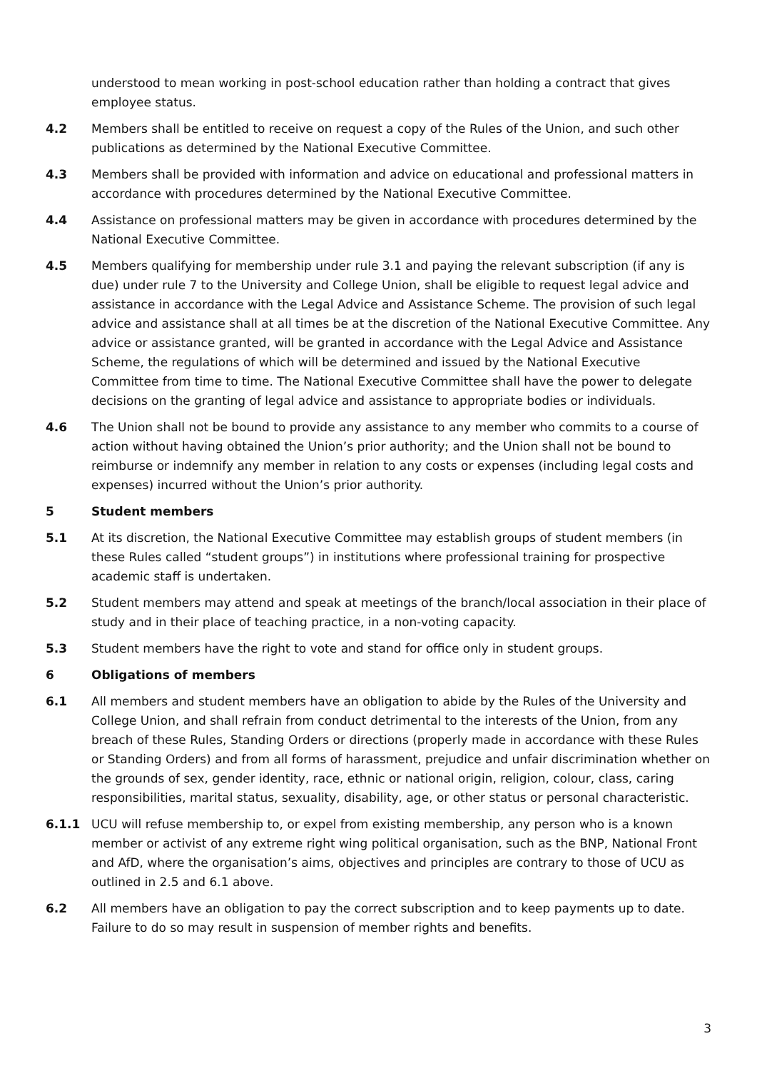understood to mean working in post-school education rather than holding a contract that gives employee status.
4.2 Members shall be entitled to receive on request a copy of the Rules of the Union, and such other publications as determined by the National Executive Committee.
4.3 Members shall be provided with information and advice on educational and professional matters in accordance with procedures determined by the National Executive Committee.
4.4 Assistance on professional matters may be given in accordance with procedures determined by the National Executive Committee.
4.5 Members qualifying for membership under rule 3.1 and paying the relevant subscription (if any is due) under rule 7 to the University and College Union, shall be eligible to request legal advice and assistance in accordance with the Legal Advice and Assistance Scheme. The provision of such legal advice and assistance shall at all times be at the discretion of the National Executive Committee. Any advice or assistance granted, will be granted in accordance with the Legal Advice and Assistance Scheme, the regulations of which will be determined and issued by the National Executive Committee from time to time. The National Executive Committee shall have the power to delegate decisions on the granting of legal advice and assistance to appropriate bodies or individuals.
4.6 The Union shall not be bound to provide any assistance to any member who commits to a course of action without having obtained the Union’s prior authority; and the Union shall not be bound to reimburse or indemnify any member in relation to any costs or expenses (including legal costs and expenses) incurred without the Union’s prior authority.
5 Student members
5.1 At its discretion, the National Executive Committee may establish groups of student members (in these Rules called “student groups”) in institutions where professional training for prospective academic staff is undertaken.
5.2 Student members may attend and speak at meetings of the branch/local association in their place of study and in their place of teaching practice, in a non-voting capacity.
5.3 Student members have the right to vote and stand for office only in student groups.
6 Obligations of members
6.1 All members and student members have an obligation to abide by the Rules of the University and College Union, and shall refrain from conduct detrimental to the interests of the Union, from any breach of these Rules, Standing Orders or directions (properly made in accordance with these Rules or Standing Orders) and from all forms of harassment, prejudice and unfair discrimination whether on the grounds of sex, gender identity, race, ethnic or national origin, religion, colour, class, caring responsibilities, marital status, sexuality, disability, age, or other status or personal characteristic.
6.1.1 UCU will refuse membership to, or expel from existing membership, any person who is a known member or activist of any extreme right wing political organisation, such as the BNP, National Front and AfD, where the organisation’s aims, objectives and principles are contrary to those of UCU as outlined in 2.5 and 6.1 above.
6.2 All members have an obligation to pay the correct subscription and to keep payments up to date. Failure to do so may result in suspension of member rights and benefits.
3